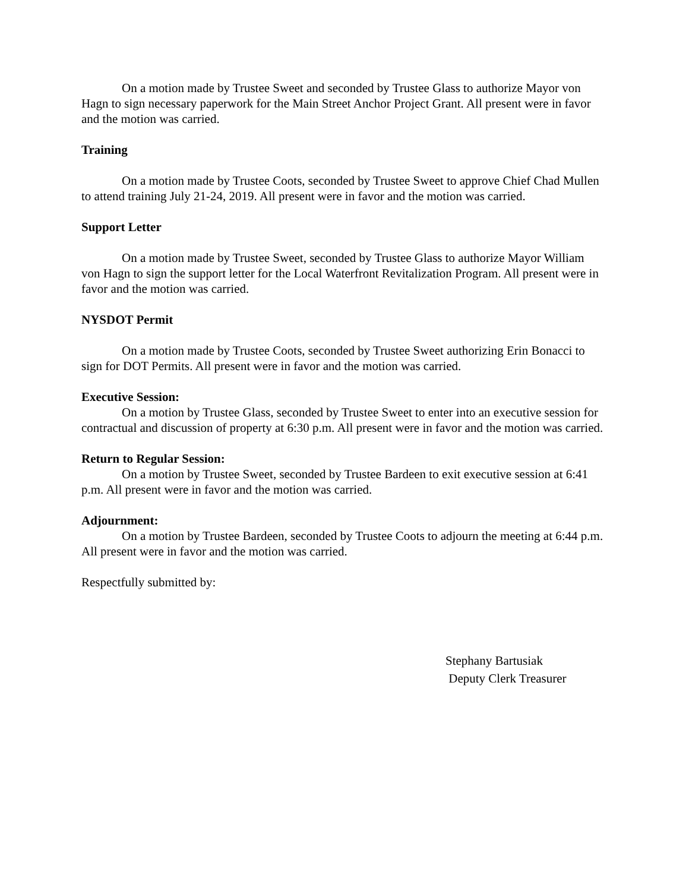On a motion made by Trustee Sweet and seconded by Trustee Glass to authorize Mayor von Hagn to sign necessary paperwork for the Main Street Anchor Project Grant. All present were in favor and the motion was carried.
Training
On a motion made by Trustee Coots, seconded by Trustee Sweet to approve Chief Chad Mullen to attend training July 21-24, 2019. All present were in favor and the motion was carried.
Support Letter
On a motion made by Trustee Sweet, seconded by Trustee Glass to authorize Mayor William von Hagn to sign the support letter for the Local Waterfront Revitalization Program. All present were in favor and the motion was carried.
NYSDOT Permit
On a motion made by Trustee Coots, seconded by Trustee Sweet authorizing Erin Bonacci to sign for DOT Permits. All present were in favor and the motion was carried.
Executive Session:
On a motion by Trustee Glass, seconded by Trustee Sweet to enter into an executive session for contractual and discussion of property at 6:30 p.m. All present were in favor and the motion was carried.
Return to Regular Session:
On a motion by Trustee Sweet, seconded by Trustee Bardeen to exit executive session at 6:41 p.m. All present were in favor and the motion was carried.
Adjournment:
On a motion by Trustee Bardeen, seconded by Trustee Coots to adjourn the meeting at 6:44 p.m. All present were in favor and the motion was carried.
Respectfully submitted by:
Stephany Bartusiak
Deputy Clerk Treasurer